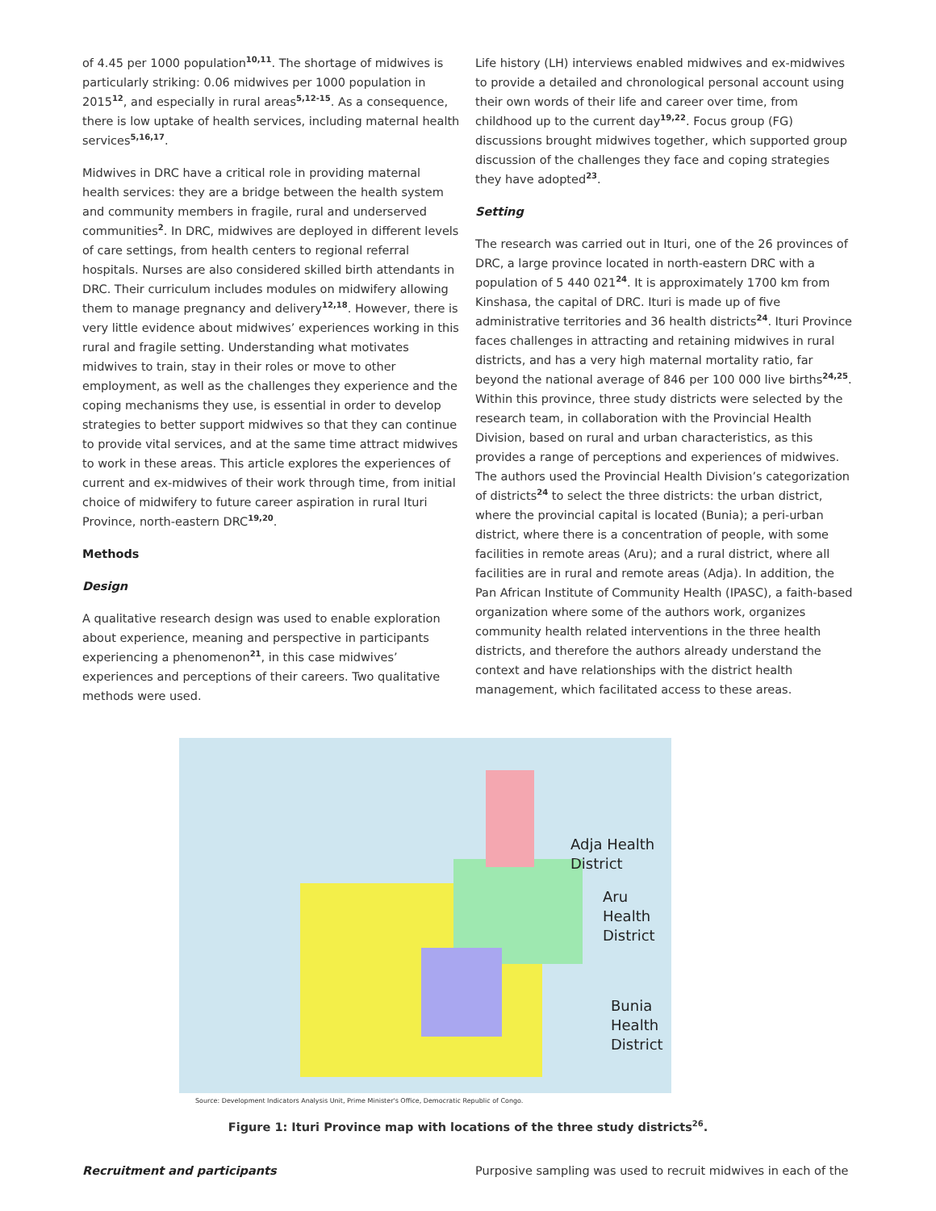of 4.45 per 1000 population<sup>10,11</sup>. The shortage of midwives is particularly striking: 0.06 midwives per 1000 population in 2015<sup>12</sup>, and especially in rural areas<sup>5,12-15</sup>. As a consequence, there is low uptake of health services, including maternal health services<sup>5,16,17</sup>.
Midwives in DRC have a critical role in providing maternal health services: they are a bridge between the health system and community members in fragile, rural and underserved communities<sup>2</sup>. In DRC, midwives are deployed in different levels of care settings, from health centers to regional referral hospitals. Nurses are also considered skilled birth attendants in DRC. Their curriculum includes modules on midwifery allowing them to manage pregnancy and delivery<sup>12,18</sup>. However, there is very little evidence about midwives’ experiences working in this rural and fragile setting. Understanding what motivates midwives to train, stay in their roles or move to other employment, as well as the challenges they experience and the coping mechanisms they use, is essential in order to develop strategies to better support midwives so that they can continue to provide vital services, and at the same time attract midwives to work in these areas. This article explores the experiences of current and ex-midwives of their work through time, from initial choice of midwifery to future career aspiration in rural Ituri Province, north-eastern DRC<sup>19,20</sup>.
Methods
Design
A qualitative research design was used to enable exploration about experience, meaning and perspective in participants experiencing a phenomenon<sup>21</sup>, in this case midwives’ experiences and perceptions of their careers. Two qualitative methods were used.
Life history (LH) interviews enabled midwives and ex-midwives to provide a detailed and chronological personal account using their own words of their life and career over time, from childhood up to the current day<sup>19,22</sup>. Focus group (FG) discussions brought midwives together, which supported group discussion of the challenges they face and coping strategies they have adopted<sup>23</sup>.
Setting
The research was carried out in Ituri, one of the 26 provinces of DRC, a large province located in north-eastern DRC with a population of 5 440 021<sup>24</sup>. It is approximately 1700 km from Kinshasa, the capital of DRC. Ituri is made up of five administrative territories and 36 health districts<sup>24</sup>. Ituri Province faces challenges in attracting and retaining midwives in rural districts, and has a very high maternal mortality ratio, far beyond the national average of 846 per 100 000 live births<sup>24,25</sup>. Within this province, three study districts were selected by the research team, in collaboration with the Provincial Health Division, based on rural and urban characteristics, as this provides a range of perceptions and experiences of midwives. The authors used the Provincial Health Division’s categorization of districts<sup>24</sup> to select the three districts: the urban district, where the provincial capital is located (Bunia); a peri-urban district, where there is a concentration of people, with some facilities in remote areas (Aru); and a rural district, where all facilities are in rural and remote areas (Adja). In addition, the Pan African Institute of Community Health (IPASC), a faith-based organization where some of the authors work, organizes community health related interventions in the three health districts, and therefore the authors already understand the context and have relationships with the district health management, which facilitated access to these areas.
Adja Health District
Aru Health District
Bunia Health District
Source: Development Indicators Analysis Unit, Prime Minister's Office, Democratic Republic of Congo.
Figure 1: Ituri Province map with locations of the three study districts<sup>26</sup>.
Recruitment and participants Purposive sampling was used to recruit midwives in each of the